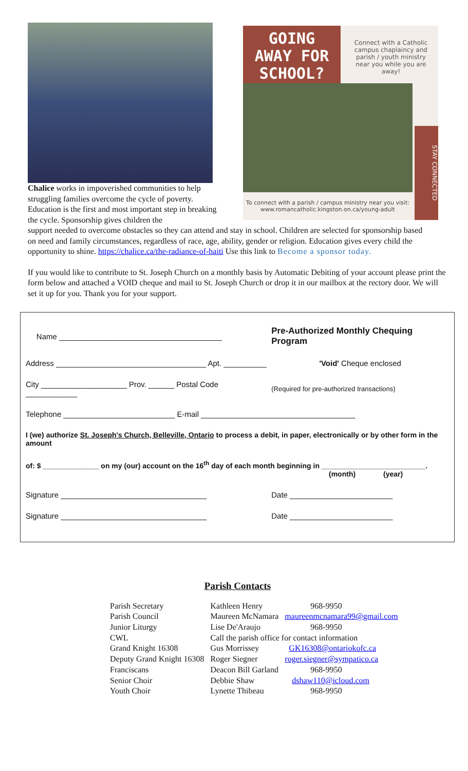GOING
AWAY FOR
SCHOOL?
Connect with a Catholic campus chaplaincy and parish / youth ministry near you while you are away!
STAY CONNECTED
To connect with a parish / campus ministry near you visit:
www.romancatholic.kingston.on.ca/young-adult
Chalice works in impoverished communities to help struggling families overcome the cycle of poverty. Education is the first and most important step in breaking the cycle. Sponsorship gives children the
support needed to overcome obstacles so they can attend and stay in school. Children are selected for sponsorship based on need and family circumstances, regardless of race, age, ability, gender or religion. Education gives every child the opportunity to shine. https://chalice.ca/the-radiance-of-haiti Use this link to Become a sponsor today.
If you would like to contribute to St. Joseph Church on a monthly basis by Automatic Debiting of your account please print the form below and attached a VOID cheque and mail to St. Joseph Church or drop it in our mailbox at the rectory door. We will set it up for you. Thank you for your support.
| Name ______________________________________ | Pre-Authorized Monthly Chequing Program |
| Address ___________________________________ Apt. __________ | 'Void' Cheque enclosed |
| City ____________________ Prov. ______ Postal Code ____________ | (Required for pre-authorized transactions) |
| Telephone __________________________ E-mail ____________________________________ | |
| I (we) authorize St. Joseph's Church, Belleville, Ontario to process a debit, in paper, electronically or by other form in the amount | |
| of: $ ______________ on my (our) account on the 16<sup>th</sup> day of each month beginning in __________________________. (month) (year) | |
| Signature __________________________________ | Date ________________________ |
| Signature __________________________________ | Date ________________________ |
Parish Contacts
| Parish Secretary | Kathleen Henry | 968-9950 |
| Parish Council | Maureen McNamara | maureenmcnamara99@gmail.com |
| Junior Liturgy | Lise De'Araujo | 968-9950 |
| CWL | Call the parish office for contact information | |
| Grand Knight 16308 | Gus Morrissey | GK16308@ontariokofc.ca |
| Deputy Grand Knight 16308 | Roger Siegner | roger.siegner@sympatico.ca |
| Franciscans | Deacon Bill Garland | 968-9950 |
| Senior Choir | Debbie Shaw | dshaw110@icloud.com |
| Youth Choir | Lynette Thibeau | 968-9950 |